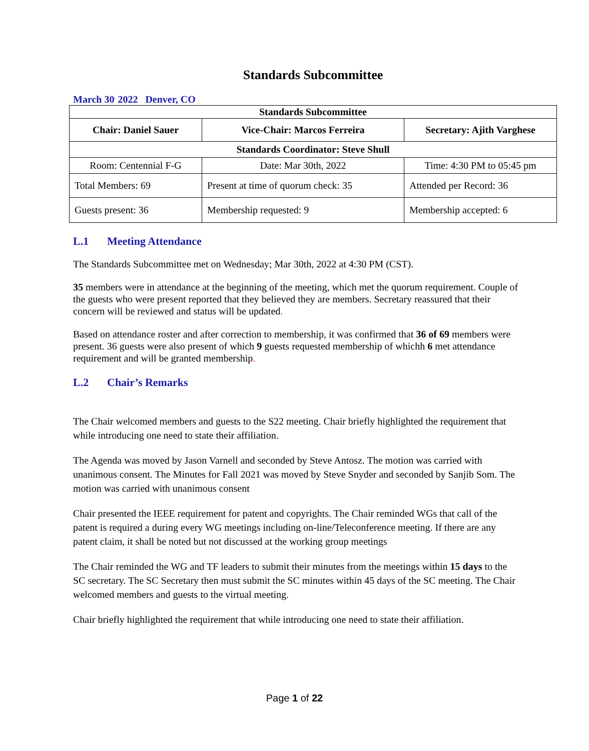Standards Subcommittee
March 30<sup>,</sup> 2022 Denver, CO
| Standards Subcommittee | | |
| Chair: Daniel Sauer | Vice-Chair: Marcos Ferreira | Secretary: Ajith Varghese |
| Standards Coordinator: Steve Shull | | |
| Room: Centennial F-G | Date: Mar 30th, 2022 | Time: 4:30 PM to 05:45 pm |
| Total Members: 69 | Present at time of quorum check: 35 | Attended per Record: 36 |
| Guests present: 36 | Membership requested: 9 | Membership accepted: 6 |
L.1 Meeting Attendance
The Standards Subcommittee met on Wednesday; Mar 30th, 2022 at 4:30 PM (CST).
35 members were in attendance at the beginning of the meeting, which met the quorum requirement. Couple of the guests who were present reported that they believed they are members. Secretary reassured that their concern will be reviewed and status will be updated.
Based on attendance roster and after correction to membership, it was confirmed that 36 of 69 members were present. 36 guests were also present of which 9 guests requested membership of whichh 6 met attendance requirement and will be granted membership.
L.2 Chair’s Remarks
The Chair welcomed members and guests to the S22 meeting. Chair briefly highlighted the requirement that while introducing one need to state their affiliation.
The Agenda was moved by Jason Varnell and seconded by Steve Antosz. The motion was carried with unanimous consent. The Minutes for Fall 2021 was moved by Steve Snyder and seconded by Sanjib Som. The motion was carried with unanimous consent
Chair presented the IEEE requirement for patent and copyrights. The Chair reminded WGs that call of the patent is required a during every WG meetings including on-line/Teleconference meeting. If there are any patent claim, it shall be noted but not discussed at the working group meetings
The Chair reminded the WG and TF leaders to submit their minutes from the meetings within 15 days to the SC secretary. The SC Secretary then must submit the SC minutes within 45 days of the SC meeting. The Chair welcomed members and guests to the virtual meeting.
Chair briefly highlighted the requirement that while introducing one need to state their affiliation.
Page 1 of 22